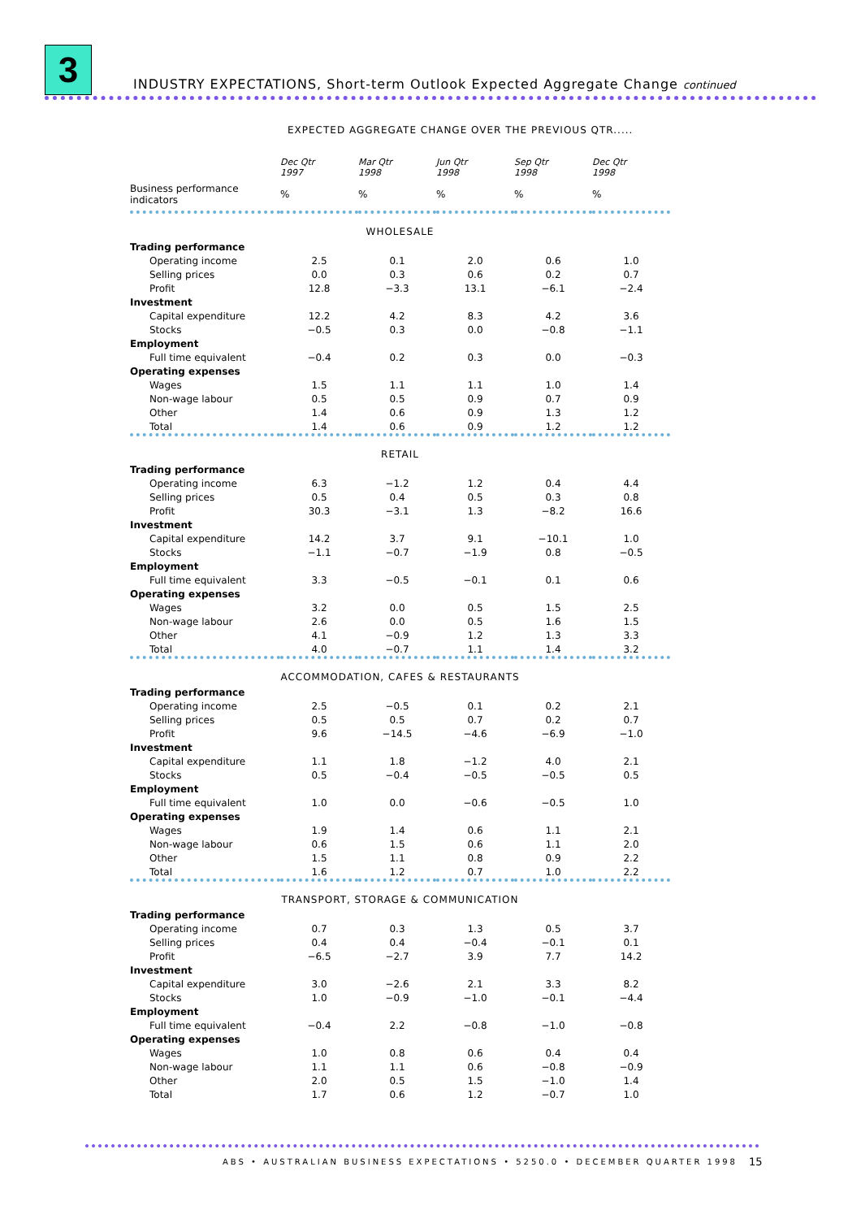3
INDUSTRY EXPECTATIONS, Short-term Outlook Expected Aggregate Change continued
EXPECTED AGGREGATE CHANGE OVER THE PREVIOUS QTR.....
| | Dec Qtr 1997 | Mar Qtr 1998 | Jun Qtr 1998 | Sep Qtr 1998 | Dec Qtr 1998 |
| --- | --- | --- | --- | --- | --- |
| Business performance indicators | % | % | % | % | % |
| WHOLESALE | | | | | |
| Trading performance | | | | | |
| Operating income | 2.5 | 0.1 | 2.0 | 0.6 | 1.0 |
| Selling prices | 0.0 | 0.3 | 0.6 | 0.2 | 0.7 |
| Profit | 12.8 | −3.3 | 13.1 | −6.1 | −2.4 |
| Investment | | | | | |
| Capital expenditure | 12.2 | 4.2 | 8.3 | 4.2 | 3.6 |
| Stocks | −0.5 | 0.3 | 0.0 | −0.8 | −1.1 |
| Employment | | | | | |
| Full time equivalent | −0.4 | 0.2 | 0.3 | 0.0 | −0.3 |
| Operating expenses | | | | | |
| Wages | 1.5 | 1.1 | 1.1 | 1.0 | 1.4 |
| Non-wage labour | 0.5 | 0.5 | 0.9 | 0.7 | 0.9 |
| Other | 1.4 | 0.6 | 0.9 | 1.3 | 1.2 |
| Total | 1.4 | 0.6 | 0.9 | 1.2 | 1.2 |
| RETAIL | | | | | |
| Trading performance | | | | | |
| Operating income | 6.3 | −1.2 | 1.2 | 0.4 | 4.4 |
| Selling prices | 0.5 | 0.4 | 0.5 | 0.3 | 0.8 |
| Profit | 30.3 | −3.1 | 1.3 | −8.2 | 16.6 |
| Investment | | | | | |
| Capital expenditure | 14.2 | 3.7 | 9.1 | −10.1 | 1.0 |
| Stocks | −1.1 | −0.7 | −1.9 | 0.8 | −0.5 |
| Employment | | | | | |
| Full time equivalent | 3.3 | −0.5 | −0.1 | 0.1 | 0.6 |
| Operating expenses | | | | | |
| Wages | 3.2 | 0.0 | 0.5 | 1.5 | 2.5 |
| Non-wage labour | 2.6 | 0.0 | 0.5 | 1.6 | 1.5 |
| Other | 4.1 | −0.9 | 1.2 | 1.3 | 3.3 |
| Total | 4.0 | −0.7 | 1.1 | 1.4 | 3.2 |
| ACCOMMODATION, CAFES & RESTAURANTS | | | | | |
| Trading performance | | | | | |
| Operating income | 2.5 | −0.5 | 0.1 | 0.2 | 2.1 |
| Selling prices | 0.5 | 0.5 | 0.7 | 0.2 | 0.7 |
| Profit | 9.6 | −14.5 | −4.6 | −6.9 | −1.0 |
| Investment | | | | | |
| Capital expenditure | 1.1 | 1.8 | −1.2 | 4.0 | 2.1 |
| Stocks | 0.5 | −0.4 | −0.5 | −0.5 | 0.5 |
| Employment | | | | | |
| Full time equivalent | 1.0 | 0.0 | −0.6 | −0.5 | 1.0 |
| Operating expenses | | | | | |
| Wages | 1.9 | 1.4 | 0.6 | 1.1 | 2.1 |
| Non-wage labour | 0.6 | 1.5 | 0.6 | 1.1 | 2.0 |
| Other | 1.5 | 1.1 | 0.8 | 0.9 | 2.2 |
| Total | 1.6 | 1.2 | 0.7 | 1.0 | 2.2 |
| TRANSPORT, STORAGE & COMMUNICATION | | | | | |
| Trading performance | | | | | |
| Operating income | 0.7 | 0.3 | 1.3 | 0.5 | 3.7 |
| Selling prices | 0.4 | 0.4 | −0.4 | −0.1 | 0.1 |
| Profit | −6.5 | −2.7 | 3.9 | 7.7 | 14.2 |
| Investment | | | | | |
| Capital expenditure | 3.0 | −2.6 | 2.1 | 3.3 | 8.2 |
| Stocks | 1.0 | −0.9 | −1.0 | −0.1 | −4.4 |
| Employment | | | | | |
| Full time equivalent | −0.4 | 2.2 | −0.8 | −1.0 | −0.8 |
| Operating expenses | | | | | |
| Wages | 1.0 | 0.8 | 0.6 | 0.4 | 0.4 |
| Non-wage labour | 1.1 | 1.1 | 0.6 | −0.8 | −0.9 |
| Other | 2.0 | 0.5 | 1.5 | −1.0 | 1.4 |
| Total | 1.7 | 0.6 | 1.2 | −0.7 | 1.0 |
ABS • AUSTRALIAN BUSINESS EXPECTATIONS • 5250.0 • DECEMBER QUARTER 1998
15